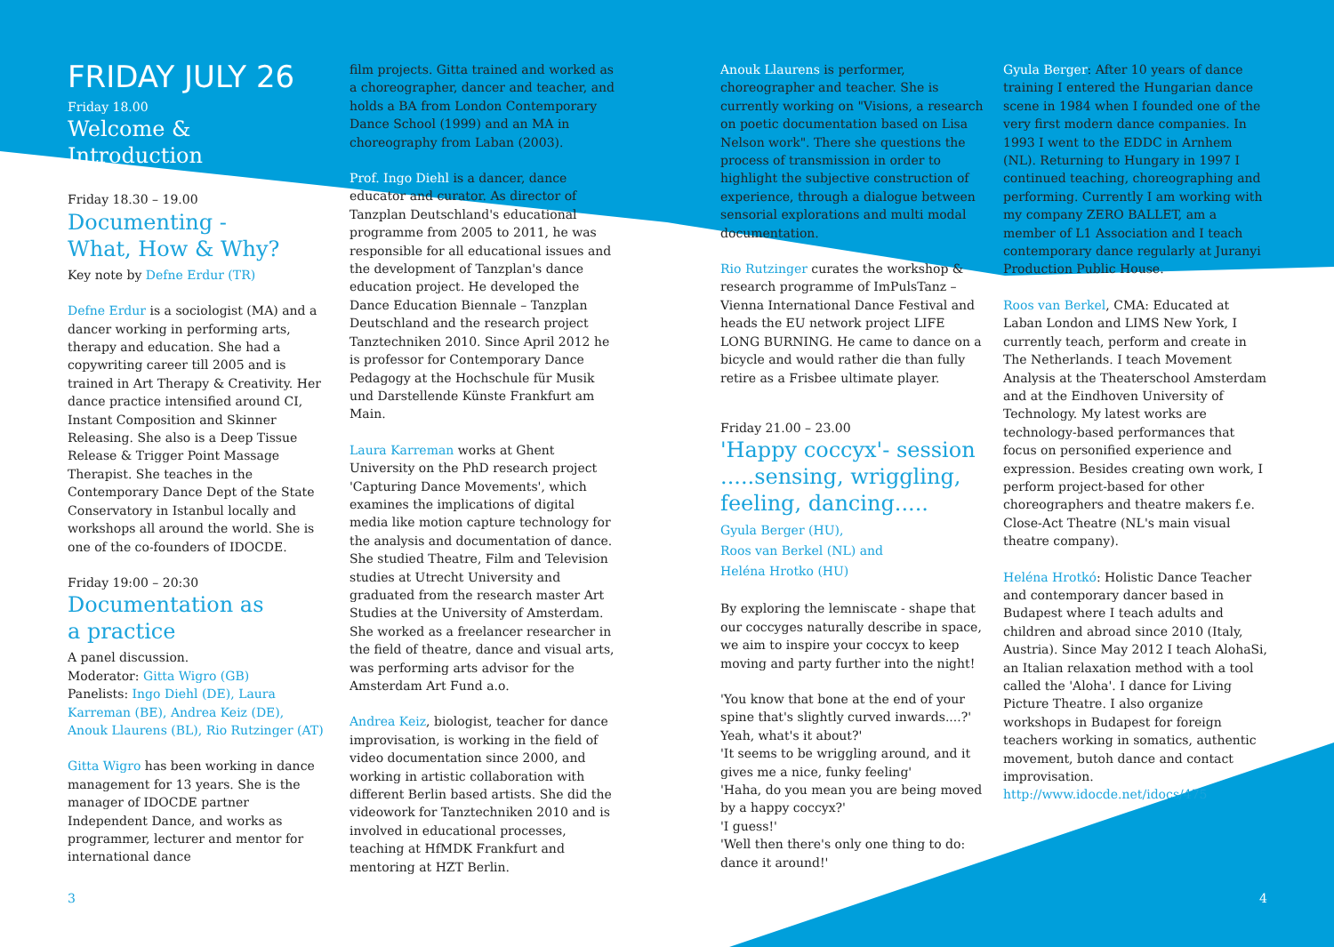FRIDAY JULY 26
Friday 18.00
Welcome & Introduction
Friday 18.30 – 19.00
Documenting -
What, How & Why?
Key note by Defne Erdur (TR)
Defne Erdur is a sociologist (MA) and a dancer working in performing arts, therapy and education. She had a copywriting career till 2005 and is trained in Art Therapy & Creativity. Her dance practice intensified around CI, Instant Composition and Skinner Releasing. She also is a Deep Tissue Release & Trigger Point Massage Therapist. She teaches in the Contemporary Dance Dept of the State Conservatory in Istanbul locally and workshops all around the world. She is one of the co-founders of IDOCDE.
Friday 19:00 – 20:30
Documentation as
a practice
A panel discussion.
Moderator: Gitta Wigro (GB)
Panelists: Ingo Diehl (DE), Laura Karreman (BE), Andrea Keiz (DE), Anouk Llaurens (BL), Rio Rutzinger (AT)
Gitta Wigro has been working in dance management for 13 years. She is the manager of IDOCDE partner Independent Dance, and works as programmer, lecturer and mentor for international dance
film projects. Gitta trained and worked as a choreographer, dancer and teacher, and holds a BA from London Contemporary Dance School (1999) and an MA in choreography from Laban (2003).
Prof. Ingo Diehl is a dancer, dance educator and curator. As director of Tanzplan Deutschland's educational programme from 2005 to 2011, he was responsible for all educational issues and the development of Tanzplan's dance education project. He developed the Dance Education Biennale – Tanzplan Deutschland and the research project Tanztechniken 2010. Since April 2012 he is professor for Contemporary Dance Pedagogy at the Hochschule für Musik und Darstellende Künste Frankfurt am Main.
Laura Karreman works at Ghent University on the PhD research project 'Capturing Dance Movements', which examines the implications of digital media like motion capture technology for the analysis and documentation of dance. She studied Theatre, Film and Television studies at Utrecht University and graduated from the research master Art Studies at the University of Amsterdam. She worked as a freelancer researcher in the field of theatre, dance and visual arts, was performing arts advisor for the Amsterdam Art Fund a.o.
Andrea Keiz, biologist, teacher for dance improvisation, is working in the field of video documentation since 2000, and working in artistic collaboration with different Berlin based artists. She did the videowork for Tanztechniken 2010 and is involved in educational processes, teaching at HfMDK Frankfurt and mentoring at HZT Berlin.
Anouk Llaurens is performer, choreographer and teacher. She is currently working on "Visions, a research on poetic documentation based on Lisa Nelson work". There she questions the process of transmission in order to highlight the subjective construction of experience, through a dialogue between sensorial explorations and multi modal documentation.
Rio Rutzinger curates the workshop & research programme of ImPulsTanz – Vienna International Dance Festival and heads the EU network project LIFE LONG BURNING. He came to dance on a bicycle and would rather die than fully retire as a Frisbee ultimate player.
Friday 21.00 – 23.00
'Happy coccyx'- session .....sensing, wriggling, feeling, dancing.....
Gyula Berger (HU),
Roos van Berkel (NL) and
Heléna Hrotko (HU)
By exploring the lemniscate - shape that our coccyges naturally describe in space, we aim to inspire your coccyx to keep moving and party further into the night!
'You know that bone at the end of your spine that's slightly curved inwards....?' Yeah, what's it about?'
'It seems to be wriggling around, and it gives me a nice, funky feeling'
'Haha, do you mean you are being moved by a happy coccyx?'
'I guess!'
'Well then there's only one thing to do: dance it around!'
Gyula Berger: After 10 years of dance training I entered the Hungarian dance scene in 1984 when I founded one of the very first modern dance companies. In 1993 I went to the EDDC in Arnhem (NL). Returning to Hungary in 1997 I continued teaching, choreographing and performing. Currently I am working with my company ZERO BALLET, am a member of L1 Association and I teach contemporary dance regularly at Juranyi Production Public House.
Roos van Berkel, CMA: Educated at Laban London and LIMS New York, I currently teach, perform and create in The Netherlands. I teach Movement Analysis at the Theaterschool Amsterdam and at the Eindhoven University of Technology. My latest works are technology-based performances that focus on personified experience and expression. Besides creating own work, I perform project-based for other choreographers and theatre makers f.e. Close-Act Theatre (NL's main visual theatre company).
Heléna Hrotkó: Holistic Dance Teacher and contemporary dancer based in Budapest where I teach adults and children and abroad since 2010 (Italy, Austria). Since May 2012 I teach AlohaSi, an Italian relaxation method with a tool called the 'Aloha'. I dance for Living Picture Theatre. I also organize workshops in Budapest for foreign teachers working in somatics, authentic movement, butoh dance and contact improvisation.
http://www.idocde.net/idocs/475
3 4